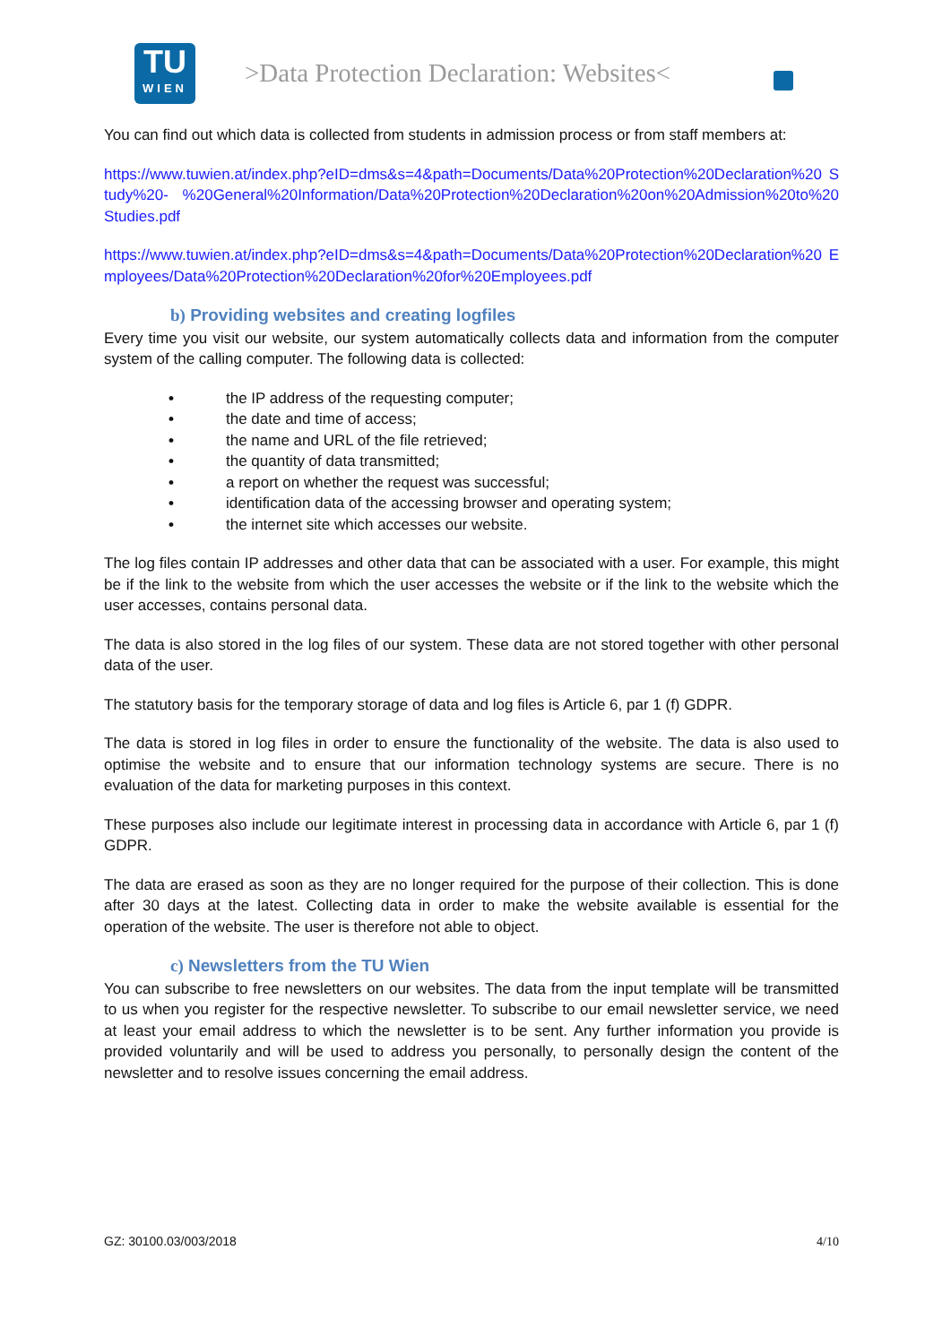TU
WIEN
>Data Protection Declaration: Websites<
You can find out which data is collected from students in admission process or from staff members at:
https://www.tuwien.at/index.php?eID=dms&s=4&path=Documents/Data%20Protection%20Declaration%20 Study%20- %20General%20Information/Data%20Protection%20Declaration%20on%20Admission%20to%20Studies.pdf
https://www.tuwien.at/index.php?eID=dms&s=4&path=Documents/Data%20Protection%20Declaration%20 Employees/Data%20Protection%20Declaration%20for%20Employees.pdf
b) Providing websites and creating logfiles
Every time you visit our website, our system automatically collects data and information from the computer system of the calling computer. The following data is collected:
• the IP address of the requesting computer;
• the date and time of access;
• the name and URL of the file retrieved;
• the quantity of data transmitted;
• a report on whether the request was successful;
• identification data of the accessing browser and operating system;
• the internet site which accesses our website.
The log files contain IP addresses and other data that can be associated with a user. For example, this might be if the link to the website from which the user accesses the website or if the link to the website which the user accesses, contains personal data.
The data is also stored in the log files of our system. These data are not stored together with other personal data of the user.
The statutory basis for the temporary storage of data and log files is Article 6, par 1 (f) GDPR.
The data is stored in log files in order to ensure the functionality of the website. The data is also used to optimise the website and to ensure that our information technology systems are secure. There is no evaluation of the data for marketing purposes in this context.
These purposes also include our legitimate interest in processing data in accordance with Article 6, par 1 (f) GDPR.
The data are erased as soon as they are no longer required for the purpose of their collection. This is done after 30 days at the latest. Collecting data in order to make the website available is essential for the operation of the website. The user is therefore not able to object.
c) Newsletters from the TU Wien
You can subscribe to free newsletters on our websites. The data from the input template will be transmitted to us when you register for the respective newsletter. To subscribe to our email newsletter service, we need at least your email address to which the newsletter is to be sent. Any further information you provide is provided voluntarily and will be used to address you personally, to personally design the content of the newsletter and to resolve issues concerning the email address.
GZ: 30100.03/003/2018 4/10